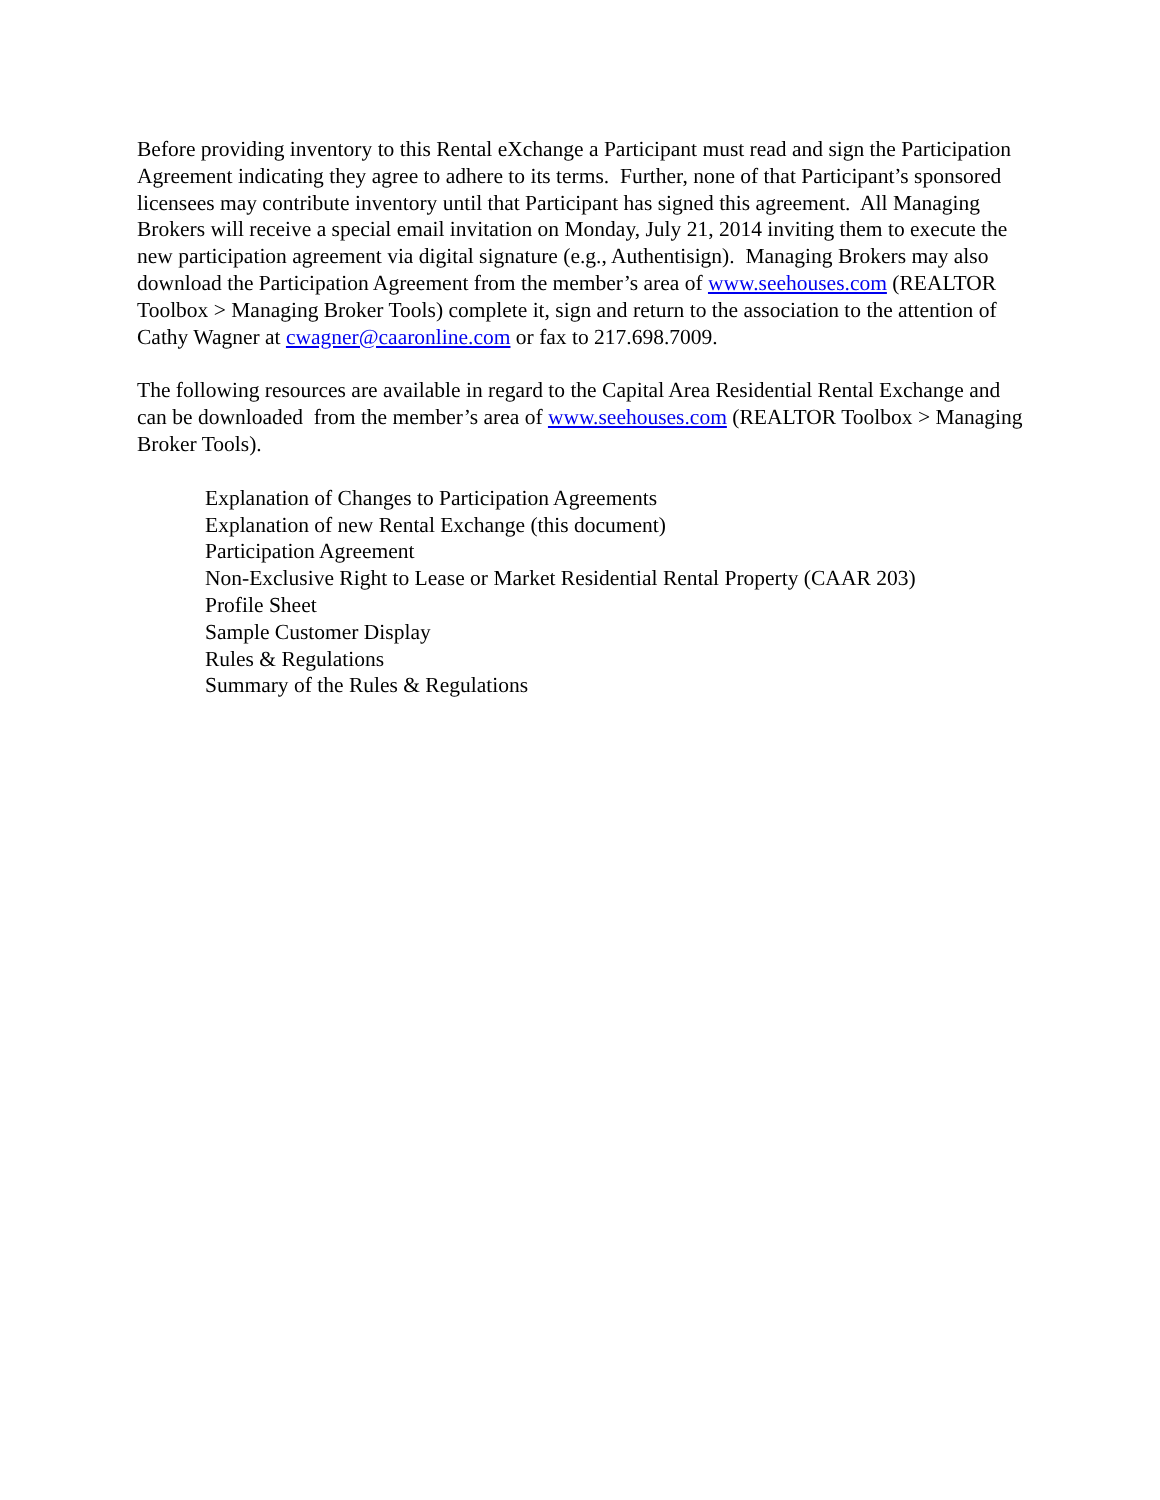Before providing inventory to this Rental eXchange a Participant must read and sign the Participation Agreement indicating they agree to adhere to its terms. Further, none of that Participant’s sponsored licensees may contribute inventory until that Participant has signed this agreement. All Managing Brokers will receive a special email invitation on Monday, July 21, 2014 inviting them to execute the new participation agreement via digital signature (e.g., Authentisign). Managing Brokers may also download the Participation Agreement from the member’s area of www.seehouses.com (REALTOR Toolbox > Managing Broker Tools) complete it, sign and return to the association to the attention of Cathy Wagner at cwagner@caaronline.com or fax to 217.698.7009.
The following resources are available in regard to the Capital Area Residential Rental Exchange and can be downloaded from the member’s area of www.seehouses.com (REALTOR Toolbox > Managing Broker Tools).
Explanation of Changes to Participation Agreements
Explanation of new Rental Exchange (this document)
Participation Agreement
Non-Exclusive Right to Lease or Market Residential Rental Property (CAAR 203)
Profile Sheet
Sample Customer Display
Rules & Regulations
Summary of the Rules & Regulations